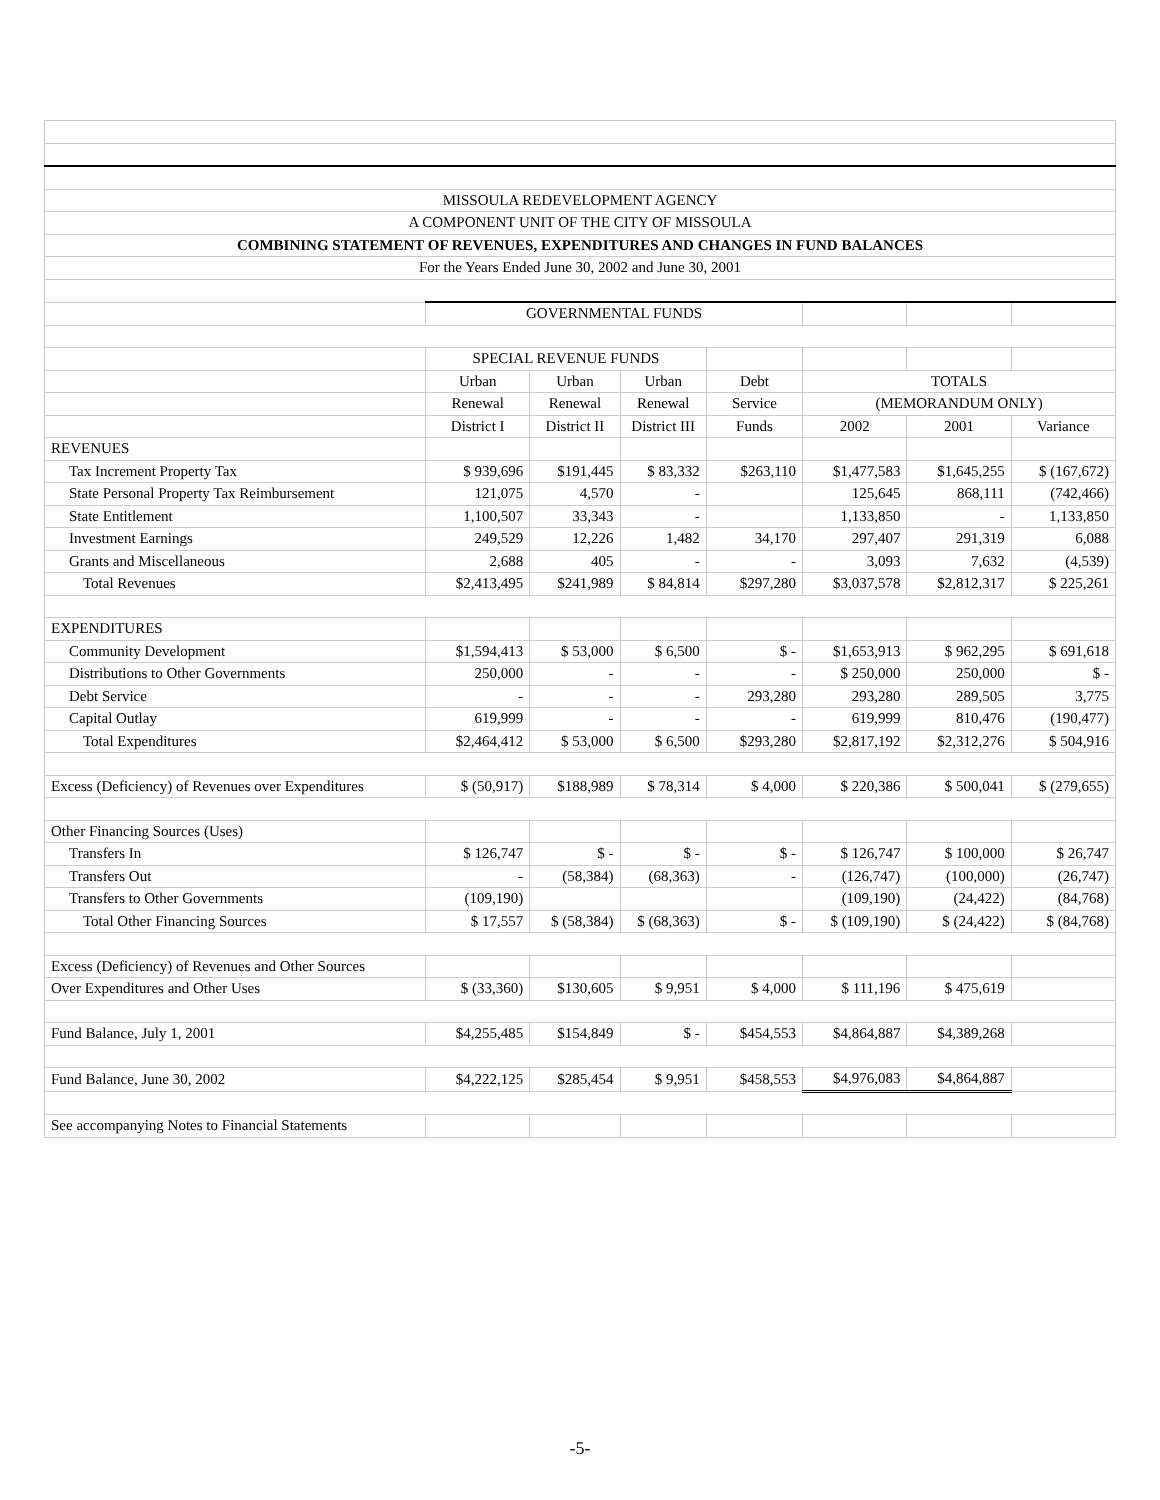| MISSOULA REDEVELOPMENT AGENCY | | | | | | | |
| A COMPONENT UNIT OF THE CITY OF MISSOULA | | | | | | | |
| COMBINING STATEMENT OF REVENUES, EXPENDITURES AND CHANGES IN FUND BALANCES | | | | | | | |
| For the Years Ended June 30, 2002 and June 30, 2001 | | | | | | | |
| | GOVERNMENTAL FUNDS | | | | | | |
| | SPECIAL REVENUE FUNDS | | | | | | |
| | Urban | Urban | Urban | Debt | TOTALS | | |
| | Renewal | Renewal | Renewal | Service | (MEMORANDUM ONLY) | | |
| | District I | District II | District III | Funds | 2002 | 2001 | Variance |
| REVENUES | | | | | | | |
| Tax Increment Property Tax | $ 939,696 | $191,445 | $ 83,332 | $263,110 | $1,477,583 | $1,645,255 | $ (167,672) |
| State Personal Property Tax Reimbursement | 121,075 | 4,570 | - | | 125,645 | 868,111 | (742,466) |
| State Entitlement | 1,100,507 | 33,343 | - | | 1,133,850 | - | 1,133,850 |
| Investment Earnings | 249,529 | 12,226 | 1,482 | 34,170 | 297,407 | 291,319 | 6,088 |
| Grants and Miscellaneous | 2,688 | 405 | - | - | 3,093 | 7,632 | (4,539) |
| Total Revenues | $2,413,495 | $241,989 | $ 84,814 | $297,280 | $3,037,578 | $2,812,317 | $ 225,261 |
| EXPENDITURES | | | | | | | |
| Community Development | $1,594,413 | $ 53,000 | $ 6,500 | $ - | $1,653,913 | $ 962,295 | $ 691,618 |
| Distributions to Other Governments | 250,000 | - | - | - | $ 250,000 | 250,000 | $ - |
| Debt Service | - | - | - | 293,280 | 293,280 | 289,505 | 3,775 |
| Capital Outlay | 619,999 | - | - | - | 619,999 | 810,476 | (190,477) |
| Total Expenditures | $2,464,412 | $ 53,000 | $ 6,500 | $293,280 | $2,817,192 | $2,312,276 | $ 504,916 |
| Excess (Deficiency) of Revenues over Expenditures | $ (50,917) | $188,989 | $ 78,314 | $ 4,000 | $ 220,386 | $ 500,041 | $ (279,655) |
| Other Financing Sources (Uses) | | | | | | | |
| Transfers In | $ 126,747 | $ - | $ - | $ - | $ 126,747 | $ 100,000 | $ 26,747 |
| Transfers Out | - | (58,384) | (68,363) | - | (126,747) | (100,000) | (26,747) |
| Transfers to Other Governments | (109,190) | | | | (109,190) | (24,422) | (84,768) |
| Total Other Financing Sources | $ 17,557 | $ (58,384) | $ (68,363) | $ - | $ (109,190) | $ (24,422) | $ (84,768) |
| Excess (Deficiency) of Revenues and Other Sources | | | | | | | |
| Over Expenditures and Other Uses | $ (33,360) | $130,605 | $ 9,951 | $ 4,000 | $ 111,196 | $ 475,619 | |
| Fund Balance, July 1, 2001 | $4,255,485 | $154,849 | $ - | $454,553 | $4,864,887 | $4,389,268 | |
| Fund Balance, June 30, 2002 | $4,222,125 | $285,454 | $ 9,951 | $458,553 | $4,976,083 | $4,864,887 | |
| See accompanying Notes to Financial Statements | | | | | | | |
-5-